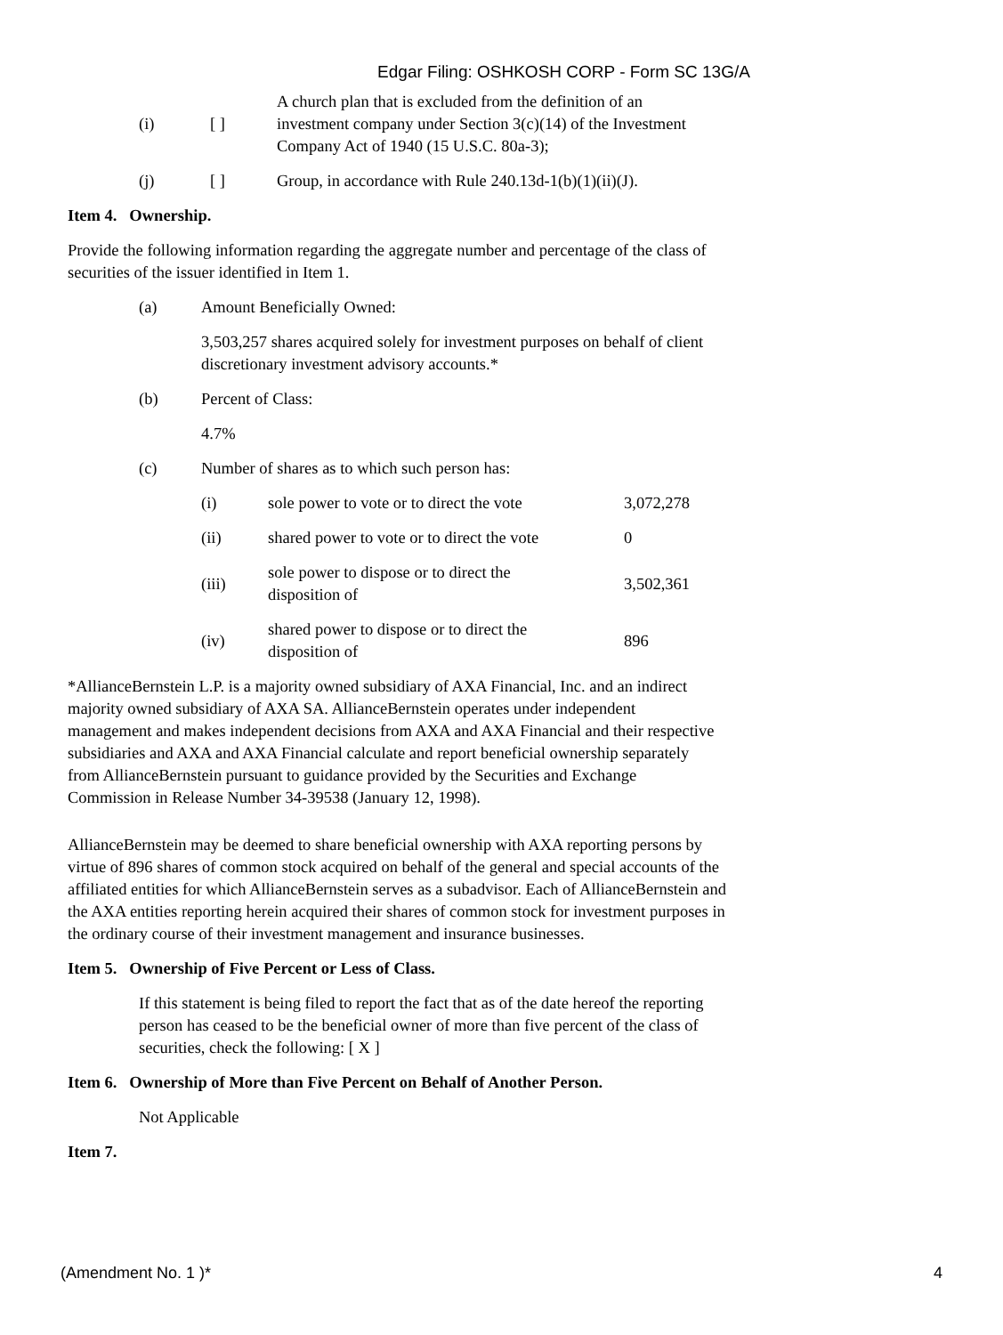Edgar Filing: OSHKOSH CORP - Form SC 13G/A
(i) [ ] A church plan that is excluded from the definition of an investment company under Section 3(c)(14) of the Investment Company Act of 1940 (15 U.S.C. 80a-3);
(j) [ ] Group, in accordance with Rule 240.13d-1(b)(1)(ii)(J).
Item 4. Ownership.
Provide the following information regarding the aggregate number and percentage of the class of securities of the issuer identified in Item 1.
(a) Amount Beneficially Owned:
3,503,257 shares acquired solely for investment purposes on behalf of client discretionary investment advisory accounts.*
(b) Percent of Class:
4.7%
(c) Number of shares as to which such person has:
(i) sole power to vote or to direct the vote 3,072,278
(ii) shared power to vote or to direct the vote 0
(iii) sole power to dispose or to direct the
disposition of 3,502,361
(iv) shared power to dispose or to direct the
disposition of 896
*AllianceBernstein L.P. is a majority owned subsidiary of AXA Financial, Inc. and an indirect majority owned subsidiary of AXA SA. AllianceBernstein operates under independent management and makes independent decisions from AXA and AXA Financial and their respective subsidiaries and AXA and AXA Financial calculate and report beneficial ownership separately from AllianceBernstein pursuant to guidance provided by the Securities and Exchange Commission in Release Number 34-39538 (January 12, 1998).
AllianceBernstein may be deemed to share beneficial ownership with AXA reporting persons by virtue of 896 shares of common stock acquired on behalf of the general and special accounts of the affiliated entities for which AllianceBernstein serves as a subadvisor. Each of AllianceBernstein and the AXA entities reporting herein acquired their shares of common stock for investment purposes in the ordinary course of their investment management and insurance businesses.
Item 5. Ownership of Five Percent or Less of Class.
If this statement is being filed to report the fact that as of the date hereof the reporting person has ceased to be the beneficial owner of more than five percent of the class of securities, check the following: [ X ]
Item 6. Ownership of More than Five Percent on Behalf of Another Person.
Not Applicable
Item 7.
(Amendment No. 1 )* 4